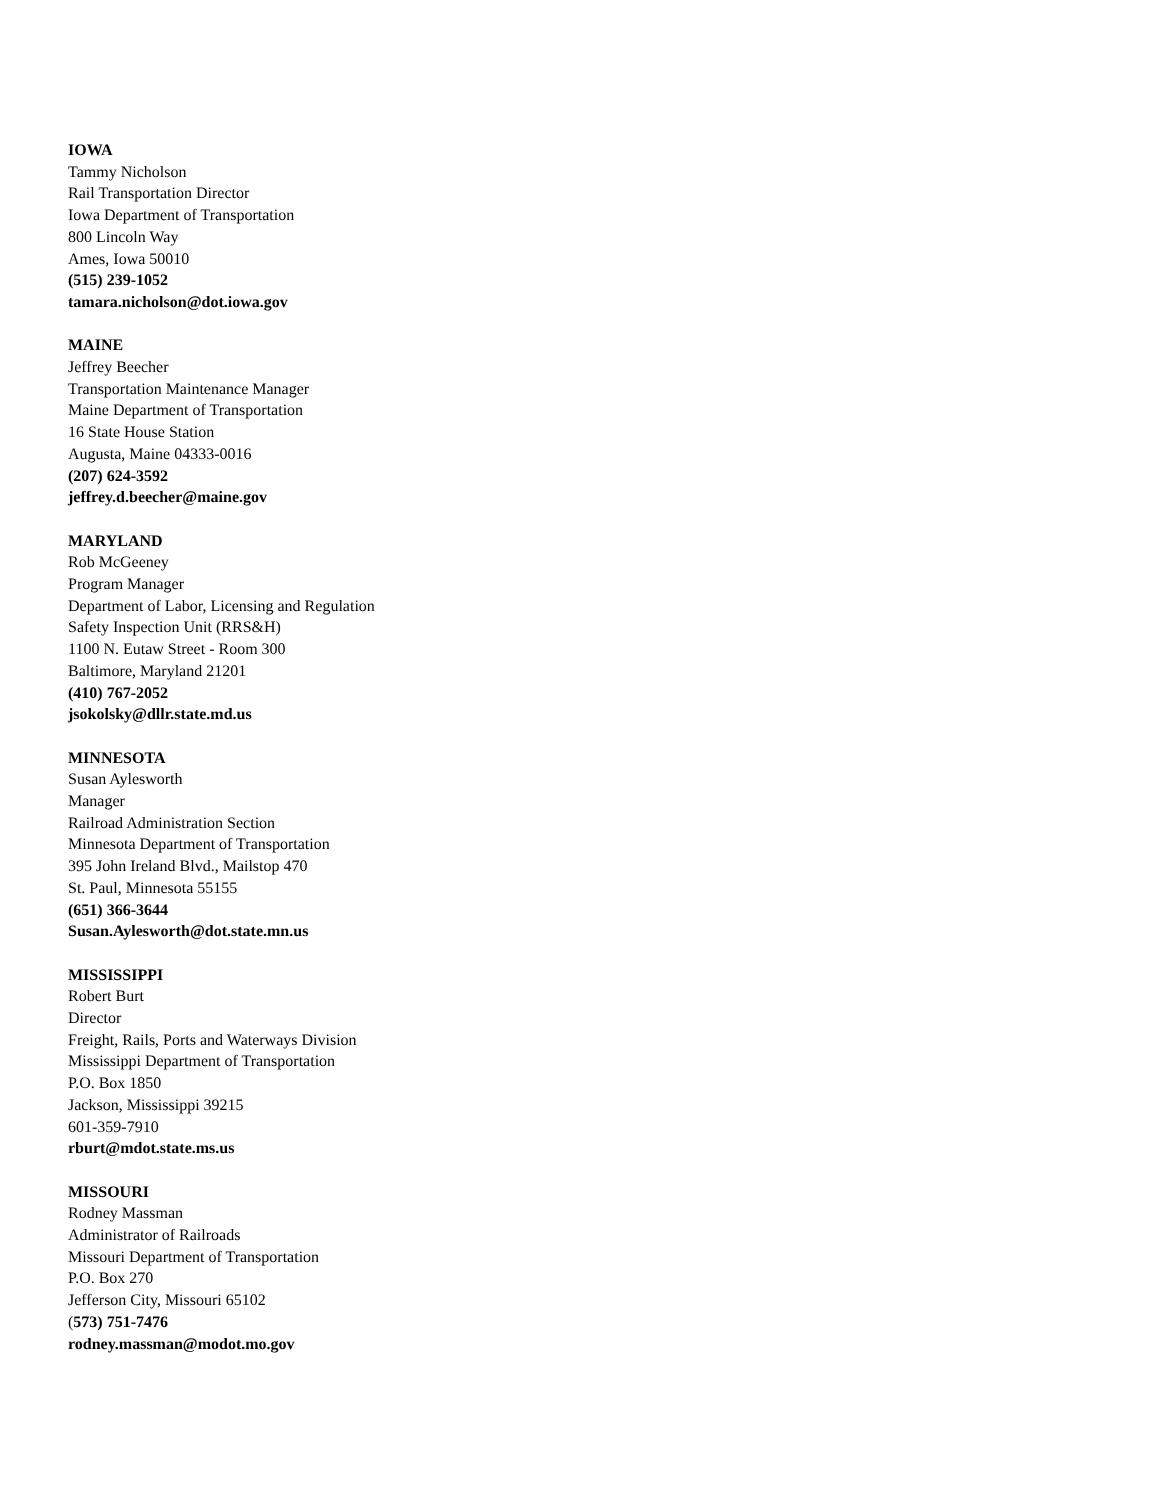IOWA
Tammy Nicholson
Rail Transportation Director
Iowa Department of Transportation
800 Lincoln Way
Ames, Iowa 50010
(515) 239-1052
tamara.nicholson@dot.iowa.gov
MAINE
Jeffrey Beecher
Transportation Maintenance Manager
Maine Department of Transportation
16 State House Station
Augusta, Maine 04333-0016
(207) 624-3592
jeffrey.d.beecher@maine.gov
MARYLAND
Rob McGeeney
Program Manager
Department of Labor, Licensing and Regulation
Safety Inspection Unit (RRS&H)
1100 N. Eutaw Street - Room 300
Baltimore, Maryland 21201
(410) 767-2052
jsokolsky@dllr.state.md.us
MINNESOTA
Susan Aylesworth
Manager
Railroad Administration Section
Minnesota Department of Transportation
395 John Ireland Blvd., Mailstop 470
St. Paul, Minnesota 55155
(651) 366-3644
Susan.Aylesworth@dot.state.mn.us
MISSISSIPPI
Robert Burt
Director
Freight, Rails, Ports and Waterways Division
Mississippi Department of Transportation
P.O. Box 1850
Jackson, Mississippi 39215
601-359-7910
rburt@mdot.state.ms.us
MISSOURI
Rodney Massman
Administrator of Railroads
Missouri Department of Transportation
P.O. Box 270
Jefferson City, Missouri 65102
(573) 751-7476
rodney.massman@modot.mo.gov